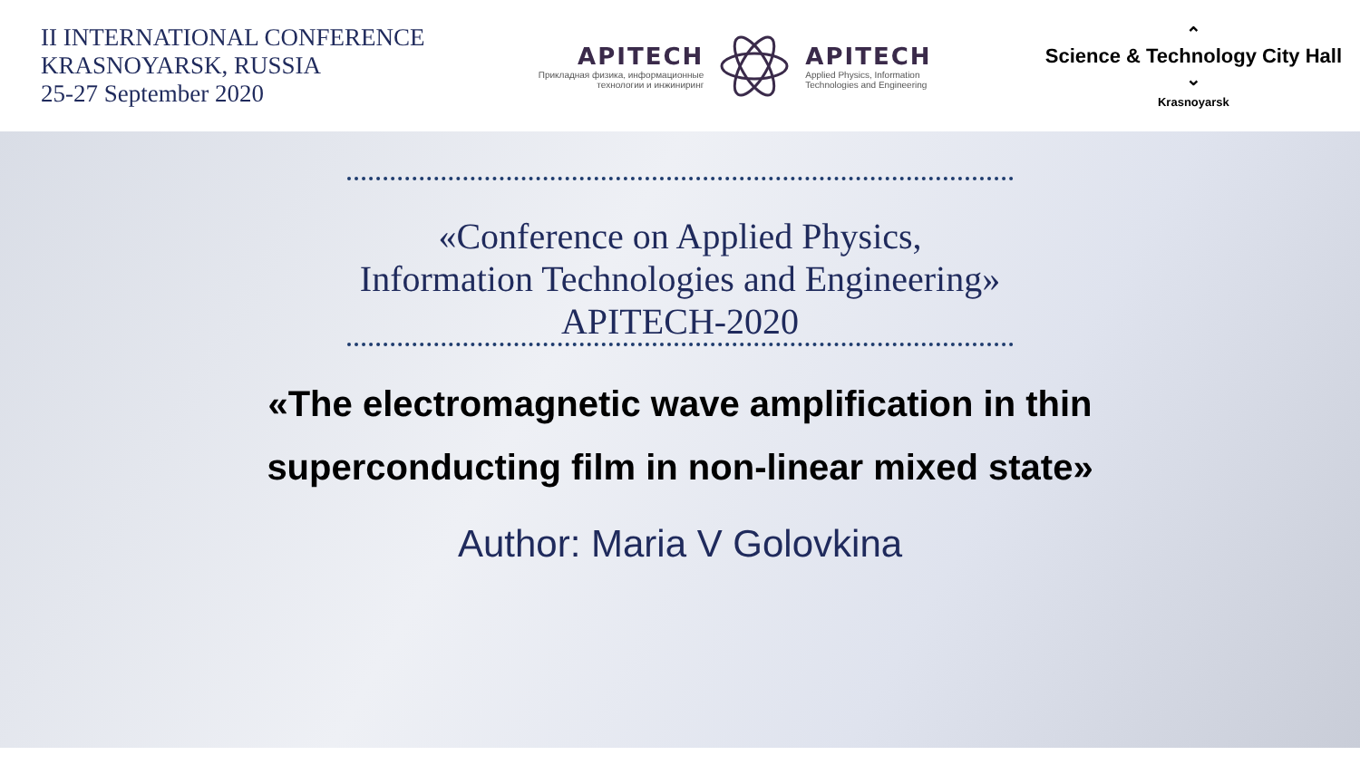II INTERNATIONAL CONFERENCE
KRASNOYARSK, RUSSIA
25-27 September 2020
APITECH
Прикладная физика, информационные
технологии и инжиниринг
APITECH
Applied Physics, Information
Technologies and Engineering
⌃
Science & Technology City Hall
⌄
Krasnoyarsk
«Conference on Applied Physics,
Information Technologies and Engineering»
APITECH-2020
«The electromagnetic wave amplification in thin
superconducting film in non-linear mixed state»
Author: Maria V Golovkina